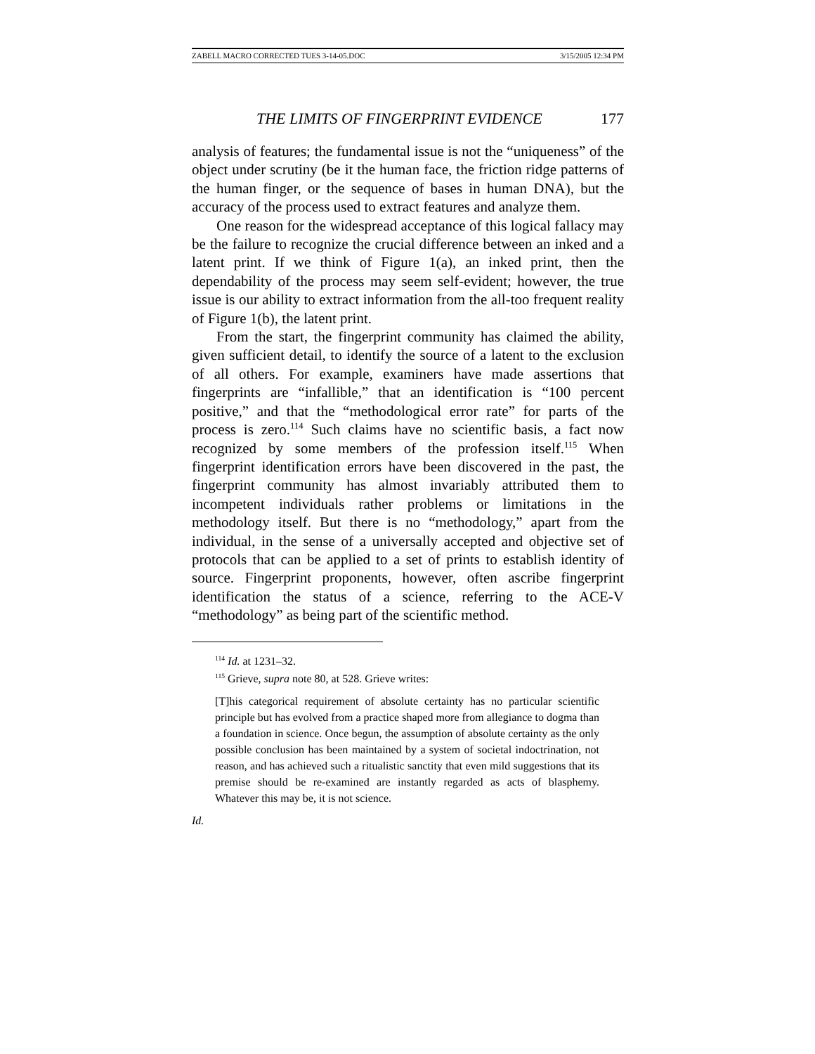ZABELL MACRO CORRECTED TUES 3-14-05.DOC 3/15/2005 12:34 PM
THE LIMITS OF FINGERPRINT EVIDENCE 177
analysis of features; the fundamental issue is not the “uniqueness” of the object under scrutiny (be it the human face, the friction ridge patterns of the human finger, or the sequence of bases in human DNA), but the accuracy of the process used to extract features and analyze them.
One reason for the widespread acceptance of this logical fallacy may be the failure to recognize the crucial difference between an inked and a latent print. If we think of Figure 1(a), an inked print, then the dependability of the process may seem self-evident; however, the true issue is our ability to extract information from the all-too frequent reality of Figure 1(b), the latent print.
From the start, the fingerprint community has claimed the ability, given sufficient detail, to identify the source of a latent to the exclusion of all others. For example, examiners have made assertions that fingerprints are “infallible,” that an identification is “100 percent positive,” and that the “methodological error rate” for parts of the process is zero.<sup>114</sup> Such claims have no scientific basis, a fact now recognized by some members of the profession itself.<sup>115</sup> When fingerprint identification errors have been discovered in the past, the fingerprint community has almost invariably attributed them to incompetent individuals rather problems or limitations in the methodology itself. But there is no “methodology,” apart from the individual, in the sense of a universally accepted and objective set of protocols that can be applied to a set of prints to establish identity of source. Fingerprint proponents, however, often ascribe fingerprint identification the status of a science, referring to the ACE-V “methodology” as being part of the scientific method.
<sup>114</sup> Id. at 1231–32.
<sup>115</sup> Grieve, supra note 80, at 528. Grieve writes:
[T]his categorical requirement of absolute certainty has no particular scientific principle but has evolved from a practice shaped more from allegiance to dogma than a foundation in science. Once begun, the assumption of absolute certainty as the only possible conclusion has been maintained by a system of societal indoctrination, not reason, and has achieved such a ritualistic sanctity that even mild suggestions that its premise should be re-examined are instantly regarded as acts of blasphemy. Whatever this may be, it is not science.
Id.